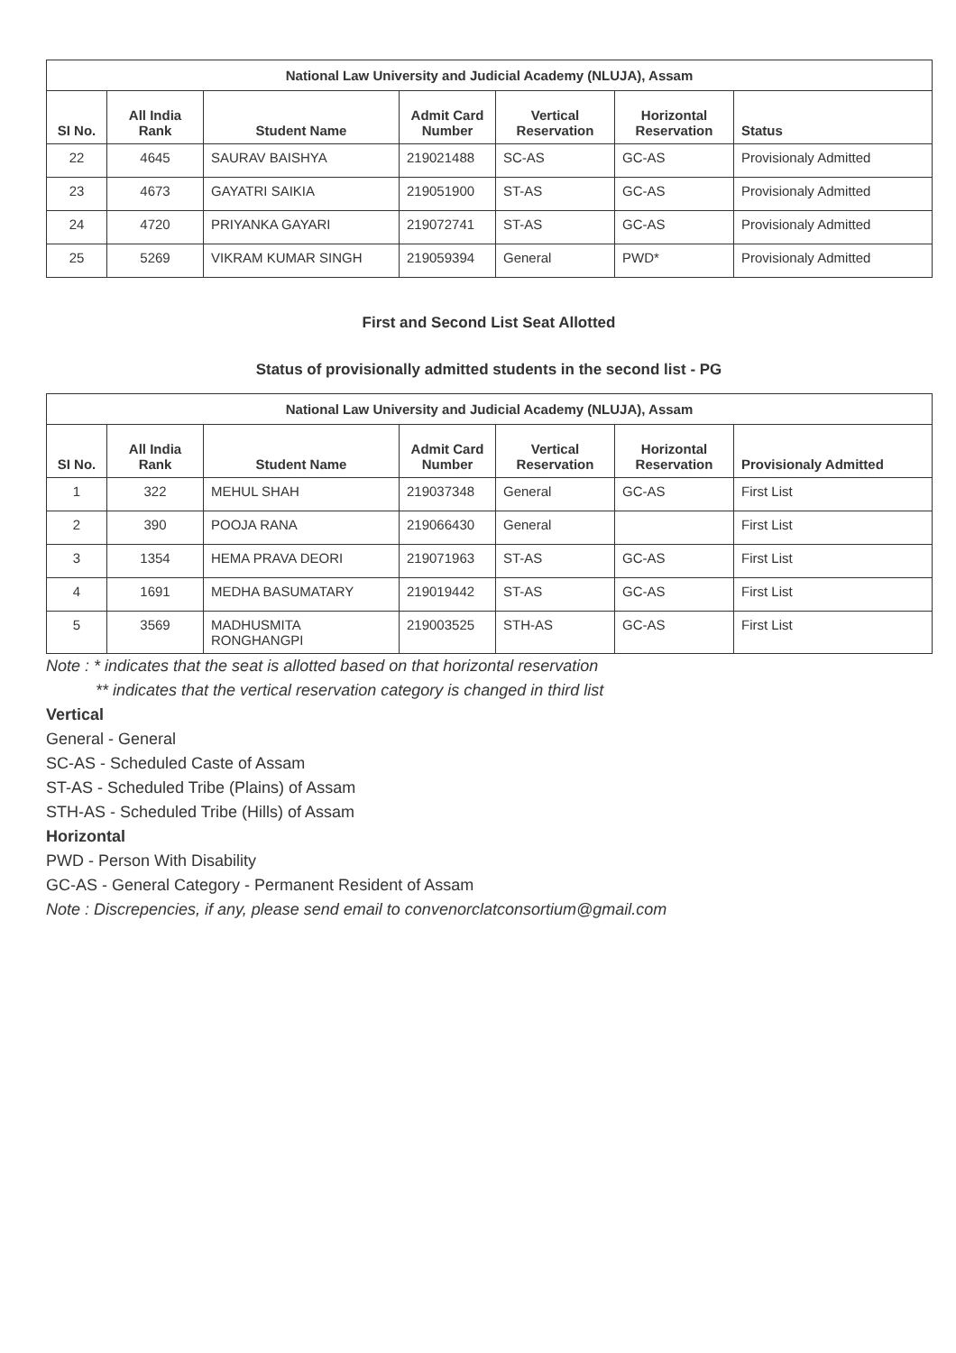| National Law University and Judicial Academy (NLUJA), Assam | | | | | | |
| --- | --- | --- | --- | --- | --- | --- |
| SI No. | All India Rank | Student Name | Admit Card Number | Vertical Reservation | Horizontal Reservation | Status |
| 22 | 4645 | SAURAV BAISHYA | 219021488 | SC-AS | GC-AS | Provisionaly Admitted |
| 23 | 4673 | GAYATRI SAIKIA | 219051900 | ST-AS | GC-AS | Provisionaly Admitted |
| 24 | 4720 | PRIYANKA GAYARI | 219072741 | ST-AS | GC-AS | Provisionaly Admitted |
| 25 | 5269 | VIKRAM KUMAR SINGH | 219059394 | General | PWD* | Provisionaly Admitted |
First and Second List Seat Allotted
Status of provisionally admitted students in the second list - PG
| National Law University and Judicial Academy (NLUJA), Assam | | | | | | |
| --- | --- | --- | --- | --- | --- | --- |
| SI No. | All India Rank | Student Name | Admit Card Number | Vertical Reservation | Horizontal Reservation | Provisionaly Admitted |
| 1 | 322 | MEHUL SHAH | 219037348 | General | GC-AS | First List |
| 2 | 390 | POOJA RANA | 219066430 | General | | First List |
| 3 | 1354 | HEMA PRAVA DEORI | 219071963 | ST-AS | GC-AS | First List |
| 4 | 1691 | MEDHA BASUMATARY | 219019442 | ST-AS | GC-AS | First List |
| 5 | 3569 | MADHUSMITA RONGHANGPI | 219003525 | STH-AS | GC-AS | First List |
Note : * indicates that the seat is allotted based on that horizontal reservation
** indicates that the vertical reservation category is changed in third list
Vertical
General - General
SC-AS - Scheduled Caste of Assam
ST-AS - Scheduled Tribe (Plains) of Assam
STH-AS - Scheduled Tribe (Hills) of Assam
Horizontal
PWD - Person With Disability
GC-AS - General Category - Permanent Resident of Assam
Note : Discrepencies, if any, please send email to convenorclatconsortium@gmail.com